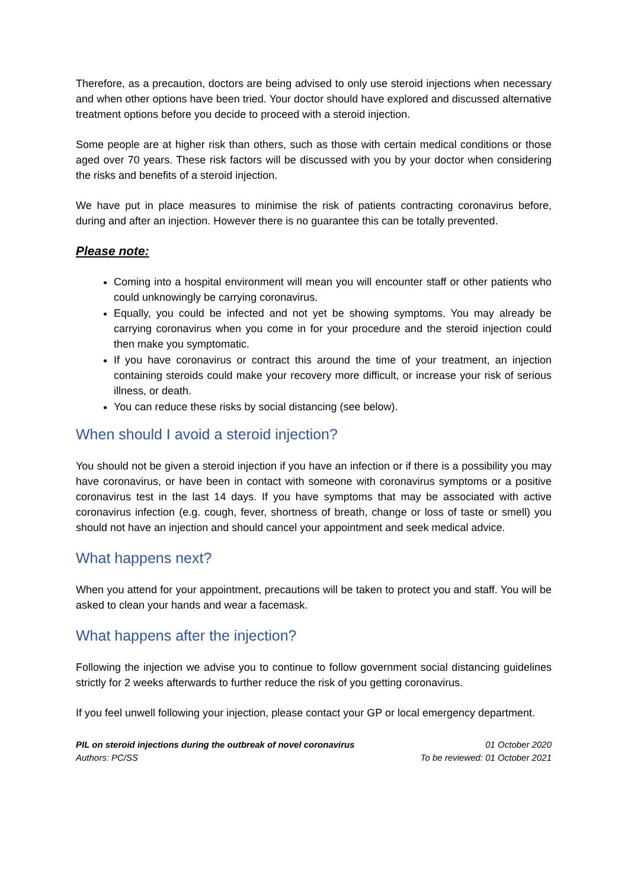Therefore, as a precaution, doctors are being advised to only use steroid injections when necessary and when other options have been tried. Your doctor should have explored and discussed alternative treatment options before you decide to proceed with a steroid injection.
Some people are at higher risk than others, such as those with certain medical conditions or those aged over 70 years. These risk factors will be discussed with you by your doctor when considering the risks and benefits of a steroid injection.
We have put in place measures to minimise the risk of patients contracting coronavirus before, during and after an injection. However there is no guarantee this can be totally prevented.
Please note:
Coming into a hospital environment will mean you will encounter staff or other patients who could unknowingly be carrying coronavirus.
Equally, you could be infected and not yet be showing symptoms. You may already be carrying coronavirus when you come in for your procedure and the steroid injection could then make you symptomatic.
If you have coronavirus or contract this around the time of your treatment, an injection containing steroids could make your recovery more difficult, or increase your risk of serious illness, or death.
You can reduce these risks by social distancing (see below).
When should I avoid a steroid injection?
You should not be given a steroid injection if you have an infection or if there is a possibility you may have coronavirus, or have been in contact with someone with coronavirus symptoms or a positive coronavirus test in the last 14 days. If you have symptoms that may be associated with active coronavirus infection (e.g. cough, fever, shortness of breath, change or loss of taste or smell) you should not have an injection and should cancel your appointment and seek medical advice.
What happens next?
When you attend for your appointment, precautions will be taken to protect you and staff. You will be asked to clean your hands and wear a facemask.
What happens after the injection?
Following the injection we advise you to continue to follow government social distancing guidelines strictly for 2 weeks afterwards to further reduce the risk of you getting coronavirus.
If you feel unwell following your injection, please contact your GP or local emergency department.
PIL on steroid injections during the outbreak of novel coronavirus
Authors: PC/SS
01 October 2020
To be reviewed: 01 October 2021